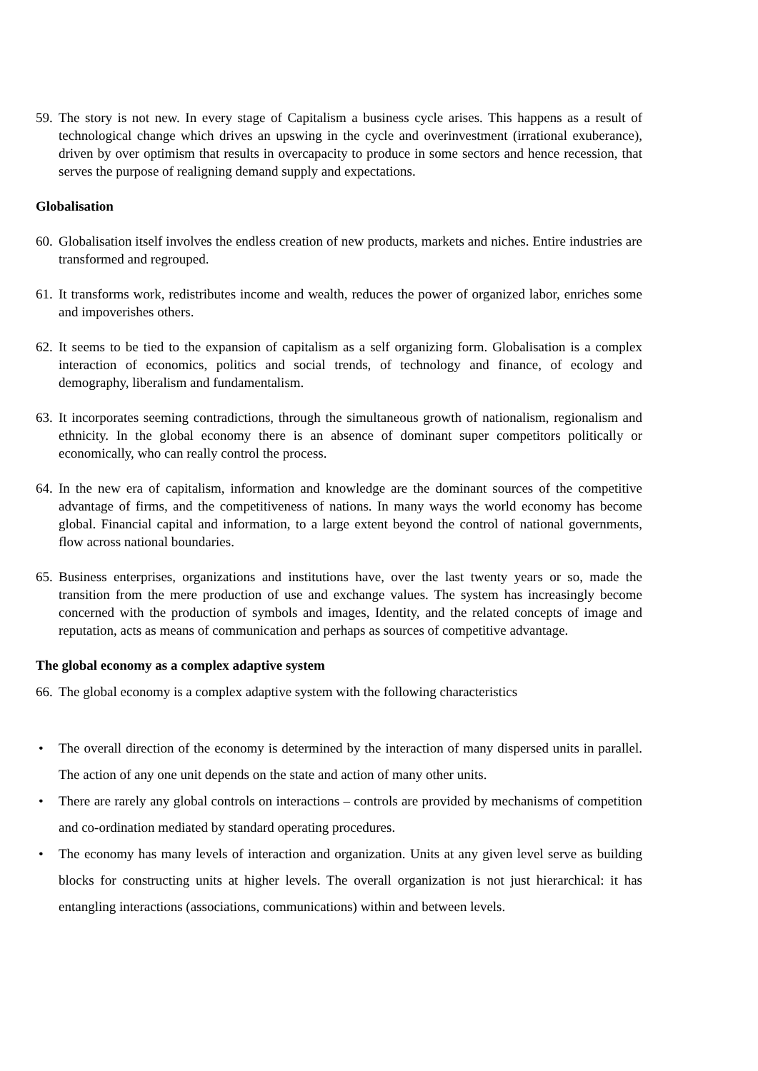59. The story is not new. In every stage of Capitalism a business cycle arises. This happens as a result of technological change which drives an upswing in the cycle and overinvestment (irrational exuberance), driven by over optimism that results in overcapacity to produce in some sectors and hence recession, that serves the purpose of realigning demand supply and expectations.
Globalisation
60. Globalisation itself involves the endless creation of new products, markets and niches. Entire industries are transformed and regrouped.
61. It transforms work, redistributes income and wealth, reduces the power of organized labor, enriches some and impoverishes others.
62. It seems to be tied to the expansion of capitalism as a self organizing form. Globalisation is a complex interaction of economics, politics and social trends, of technology and finance, of ecology and demography, liberalism and fundamentalism.
63. It incorporates seeming contradictions, through the simultaneous growth of nationalism, regionalism and ethnicity. In the global economy there is an absence of dominant super competitors politically or economically, who can really control the process.
64. In the new era of capitalism, information and knowledge are the dominant sources of the competitive advantage of firms, and the competitiveness of nations. In many ways the world economy has become global. Financial capital and information, to a large extent beyond the control of national governments, flow across national boundaries.
65. Business enterprises, organizations and institutions have, over the last twenty years or so, made the transition from the mere production of use and exchange values. The system has increasingly become concerned with the production of symbols and images, Identity, and the related concepts of image and reputation, acts as means of communication and perhaps as sources of competitive advantage.
The global economy as a complex adaptive system
66. The global economy is a complex adaptive system with the following characteristics
• The overall direction of the economy is determined by the interaction of many dispersed units in parallel. The action of any one unit depends on the state and action of many other units.
• There are rarely any global controls on interactions – controls are provided by mechanisms of competition and co-ordination mediated by standard operating procedures.
• The economy has many levels of interaction and organization. Units at any given level serve as building blocks for constructing units at higher levels. The overall organization is not just hierarchical: it has entangling interactions (associations, communications) within and between levels.